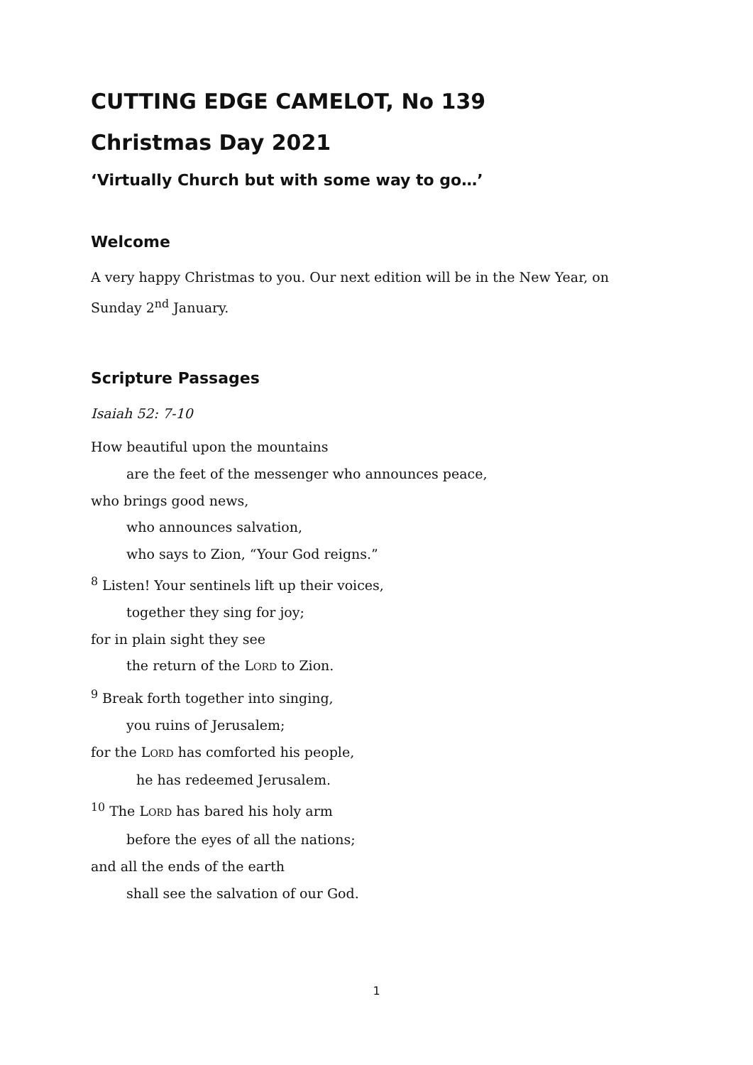CUTTING EDGE CAMELOT, No 139
Christmas Day 2021
‘Virtually Church but with some way to go…’
Welcome
A very happy Christmas to you. Our next edition will be in the New Year, on Sunday 2<sup>nd</sup> January.
Scripture Passages
Isaiah 52: 7-10
How beautiful upon the mountains
are the feet of the messenger who announces peace,
who brings good news,
who announces salvation,
who says to Zion, “Your God reigns.”
<sup>8</sup> Listen! Your sentinels lift up their voices,
together they sing for joy;
for in plain sight they see
the return of the LORD to Zion.
<sup>9</sup> Break forth together into singing,
you ruins of Jerusalem;
for the LORD has comforted his people,
he has redeemed Jerusalem.
<sup>10</sup> The LORD has bared his holy arm
before the eyes of all the nations;
and all the ends of the earth
shall see the salvation of our God.
1